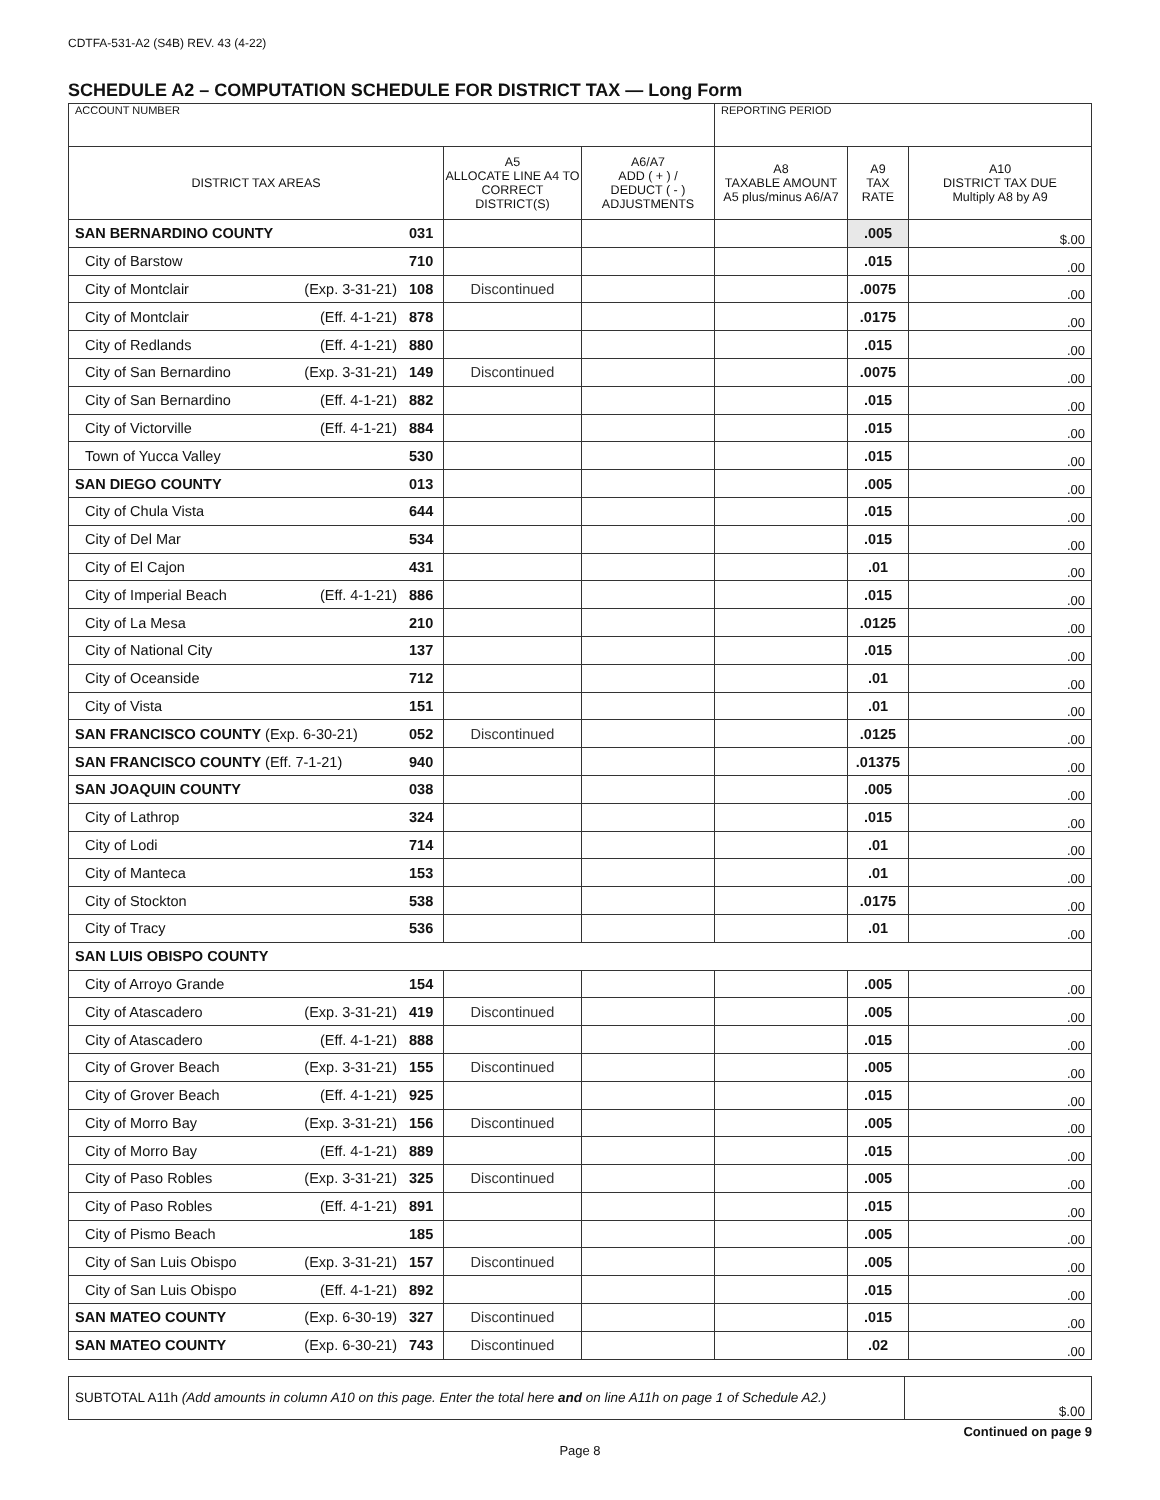CDTFA-531-A2 (S4B) REV. 43 (4-22)
SCHEDULE A2 – COMPUTATION SCHEDULE FOR DISTRICT TAX — Long Form
| ACCOUNT NUMBER | | | | | REPORTING PERIOD | | |
| DISTRICT TAX AREAS | | | A5 ALLOCATE LINE A4 TO CORRECT DISTRICT(S) | A6/A7 ADD ( + ) / DEDUCT ( - ) ADJUSTMENTS | A8 TAXABLE AMOUNT A5 plus/minus A6/A7 | A9 TAX RATE | A10 DISTRICT TAX DUE Multiply A8 by A9 |
| SAN BERNARDINO COUNTY | | 031 | | | | .005 | $ .00 |
| City of Barstow | | 710 | | | | .015 | .00 |
| City of Montclair | (Exp. 3-31-21) | 108 | Discontinued | | | .0075 | .00 |
| City of Montclair | (Eff. 4-1-21) | 878 | | | | .0175 | .00 |
| City of Redlands | (Eff. 4-1-21) | 880 | | | | .015 | .00 |
| City of San Bernardino | (Exp. 3-31-21) | 149 | Discontinued | | | .0075 | .00 |
| City of San Bernardino | (Eff. 4-1-21) | 882 | | | | .015 | .00 |
| City of Victorville | (Eff. 4-1-21) | 884 | | | | .015 | .00 |
| Town of Yucca Valley | | 530 | | | | .015 | .00 |
| SAN DIEGO COUNTY | | 013 | | | | .005 | .00 |
| City of Chula Vista | | 644 | | | | .015 | .00 |
| City of Del Mar | | 534 | | | | .015 | .00 |
| City of El Cajon | | 431 | | | | .01 | .00 |
| City of Imperial Beach | (Eff. 4-1-21) | 886 | | | | .015 | .00 |
| City of La Mesa | | 210 | | | | .0125 | .00 |
| City of National City | | 137 | | | | .015 | .00 |
| City of Oceanside | | 712 | | | | .01 | .00 |
| City of Vista | | 151 | | | | .01 | .00 |
| SAN FRANCISCO COUNTY (Exp. 6-30-21) | | 052 | Discontinued | | | .0125 | .00 |
| SAN FRANCISCO COUNTY (Eff. 7-1-21) | | 940 | | | | .01375 | .00 |
| SAN JOAQUIN COUNTY | | 038 | | | | .005 | .00 |
| City of Lathrop | | 324 | | | | .015 | .00 |
| City of Lodi | | 714 | | | | .01 | .00 |
| City of Manteca | | 153 | | | | .01 | .00 |
| City of Stockton | | 538 | | | | .0175 | .00 |
| City of Tracy | | 536 | | | | .01 | .00 |
| SAN LUIS OBISPO COUNTY | | | | | | | |
| City of Arroyo Grande | | 154 | | | | .005 | .00 |
| City of Atascadero | (Exp. 3-31-21) | 419 | Discontinued | | | .005 | .00 |
| City of Atascadero | (Eff. 4-1-21) | 888 | | | | .015 | .00 |
| City of Grover Beach | (Exp. 3-31-21) | 155 | Discontinued | | | .005 | .00 |
| City of Grover Beach | (Eff. 4-1-21) | 925 | | | | .015 | .00 |
| City of Morro Bay | (Exp. 3-31-21) | 156 | Discontinued | | | .005 | .00 |
| City of Morro Bay | (Eff. 4-1-21) | 889 | | | | .015 | .00 |
| City of Paso Robles | (Exp. 3-31-21) | 325 | Discontinued | | | .005 | .00 |
| City of Paso Robles | (Eff. 4-1-21) | 891 | | | | .015 | .00 |
| City of Pismo Beach | | 185 | | | | .005 | .00 |
| City of San Luis Obispo | (Exp. 3-31-21) | 157 | Discontinued | | | .005 | .00 |
| City of San Luis Obispo | (Eff. 4-1-21) | 892 | | | | .015 | .00 |
| SAN MATEO COUNTY | (Exp. 6-30-19) | 327 | Discontinued | | | .015 | .00 |
| SAN MATEO COUNTY | (Exp. 6-30-21) | 743 | Discontinued | | | .02 | .00 |
| SUBTOTAL A11h (Add amounts in column A10 on this page. Enter the total here and on line A11h on page 1 of Schedule A2.) | $ .00 |
Continued on page 9
Page 8